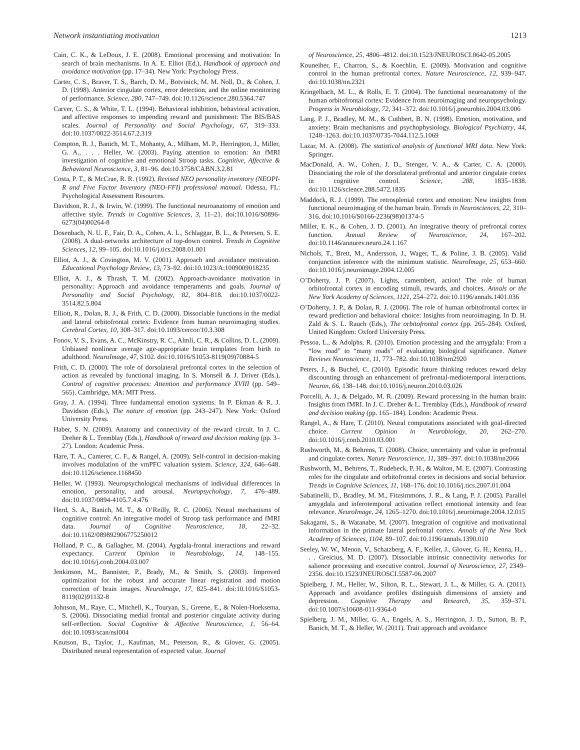Network instantiating motivation 1213
Cain, C. K., & LeDoux, J. E. (2008). Emotional processing and motivation: In search of brain mechanisms. In A. E. Elliot (Ed.), Handbook of approach and avoidance motivation (pp. 17–34). New York: Psychology Press.
Carter, C. S., Braver, T. S., Barch, D. M., Botvinick, M. M. Noll, D., & Cohen, J. D. (1998). Anterior cingulate cortex, error detection, and the online monitoring of performance. Science, 280, 747–749. doi:10.1126/science.280.5364.747
Carver, C. S., & White, T. L. (1994). Behavioral inhibition, behavioral activation, and affective responses to impending reward and punishment: The BIS/BAS scales. Journal of Personality and Social Psychology, 67, 319–333. doi:10.1037/0022-3514.67.2.319
Compton, R. J., Banich, M. T., Mohanty, A., Milham, M. P., Herrington, J., Miller, G. A., . . . Heller, W. (2003). Paying attention to emotion: An fMRI investigation of cognitive and emotional Stroop tasks. Cognitive, Affective & Behavioral Neuroscience, 3, 81–96. doi:10.3758/CABN.3.2.81
Costa, P. T., & McCrae, R. R. (1992). Revised NEO personality inventory (NEOPI-R and Five Factor Inventory (NEO-FFI) professional manual. Odessa, FL: Psychological Assessment Resources.
Davidson, R. J., & Irwin, W. (1999). The functional neuroanatomy of emotion and affective style. Trends in Cognitive Sciences, 3, 11–21. doi:10.1016/S0896-6273(04)00264-8
Dosenbach, N. U. F., Fair, D. A., Cohen, A. L., Schlaggar, B. L., & Petersen, S. E. (2008). A dual-networks architecture of top-down control. Trends in Cognitive Sciences, 12, 99–105. doi:10.1016/j.tics.2008.01.001
Elliot, A. J., & Covington, M. V. (2001). Approach and avoidance motivation. Educational Psychology Review, 13, 73–92. doi:10.1023/A:1009009018235
Elliot, A. J., & Thrash, T. M. (2002). Approach-avoidance motivation in personality: Approach and avoidance temperaments and goals. Journal of Personality and Social Psychology, 82, 804–818. doi:10.1037/0022-3514.82.5.804
Elliott, R., Dolan, R. J., & Frith, C. D. (2000). Dissociable functions in the medial and lateral orbitofrontal cortex: Evidence from human neuroimaging studies. Cerebral Cortex, 10, 308–317. doi:10.1093/cercor/10.3.308
Fonov, V. S., Evans, A. C., McKinstry, R. C., Almli, C. R., & Collins, D. L. (2009). Unbiased nonlinear average age-appropriate brain templates from birth to adulthood. NeuroImage, 47, S102. doi:10.1016/S1053-8119(09)70884-5
Frith, C. D. (2000). The role of dorsolateral prefrontal cortex in the selection of action as revealed by functional imaging. In S. Monsell & J. Driver (Eds.), Control of cognitive processes: Attention and performance XVIII (pp. 549–565). Cambridge, MA: MIT Press.
Gray, J. A. (1994). Three fundamental emotion systems. In P. Ekman & R. J. Davidson (Eds.), The nature of emotion (pp. 243–247). New York: Oxford University Press.
Haber, S. N. (2009). Anatomy and connectivity of the reward circuit. In J. C. Dreher & L. Tremblay (Eds.), Handbook of reward and decision making (pp. 3–27). London: Academic Press.
Hare, T. A., Camerer, C. F., & Rangel, A. (2009). Self-control in decision-making involves modulation of the vmPFC valuation system. Science, 324, 646–648. doi:10.1126/science.1168450
Heller, W. (1993). Neuropsychological mechanisms of individual differences in emotion, personality, and arousal. Neuropsychology, 7, 476–489. doi:10.1037/0894-4105.7.4.476
Herd, S. A., Banich, M. T., & O’Reilly, R. C. (2006). Neural mechanisms of cognitive control: An integrative model of Stroop task performance and fMRI data. Journal of Cognitive Neuroscience, 18, 22–32. doi:10.1162/089892906775250012
Holland, P. C., & Gallagher, M. (2004). Aygdala-frontal interactions and reward expectancy. Current Opinion in Neurobiology, 14, 148–155. doi:10.1016/j.conb.2004.03.007
Jenkinson, M., Bannister, P., Brady, M., & Smith, S. (2003). Improved optimization for the robust and accurate linear registration and motion correction of brain images. NeuroImage, 17, 825–841. doi:10.1016/S1053-8119(02)91132-8
Johnson, M., Raye, C., Mitchell, K., Touryan, S., Greene, E., & Nolen-Hoeksema, S. (2006). Dissociating medial frontal and posterior cingulate activity during self-reflection. Social Cognitive & Affective Neuroscience, 1, 56–64. doi:10.1093/scan/nsl004
Knutson, B., Taylor, J., Kaufman, M., Peterson, R., & Glover, G. (2005). Distributed neural representation of expected value. Journal
of Neuroscience, 25, 4806–4812. doi:10.1523/JNEUROSCI.0642-05.2005
Kouneiher, F., Charron, S., & Koechlin, E. (2009). Motivation and cognitive control in the human prefrontal cortex. Nature Neuroscience, 12, 939–947. doi:10.1038/nn.2321
Kringelbach, M. L., & Rolls, E. T. (2004). The functional neuroanatomy of the human orbitofrontal cortex: Evidence from neuroimaging and neuropsychology. Progress in Neurobiology, 72, 341–372. doi:10.1016/j.pneurobio.2004.03.006
Lang, P. J., Bradley, M. M., & Cuthbert, B. N. (1998). Emotion, motivation, and anxiety: Brain mechanisms and psychophysiology. Biological Psychiatry, 44, 1248–1263. doi:10.1037/0735-7044.112.5.1069
Lazar, M. A. (2008). The statistical analysis of functional MRI data. New York: Springer.
MacDonald, A. W., Cohen, J. D., Stenger, V. A., & Carter, C. A. (2000). Dissociating the role of the dorsolateral prefrontal and anterior cingulate cortex in cognitive control. Science, 288, 1835–1838. doi:10.1126/science.288.5472.1835
Maddock, R. J. (1999). The retrosplenial cortex and emotion: New insights from functional neuroimaging of the human brain. Trends in Neurosciences, 22, 310–316. doi:10.1016/S0166-2236(98)01374-5
Miller, E. K., & Cohen, J. D. (2001). An integrative theory of prefrontal cortex function. Annual Review of Neuroscience, 24, 167–202. doi:10.1146/annurev.neuro.24.1.167
Nichols, T., Brett, M., Andersson, J., Wager, T., & Poline, J. B. (2005). Valid conjunction inference with the minimum statistic. NeuroImage, 25, 653–660. doi:10.1016/j.neuroimage.2004.12.005
O’Doherty, J. P. (2007). Lights, camembert, action! The role of human orbitofrontal cortex in encoding stimuli, rewards, and choices. Annals or the New York Academy of Sciences, 1121, 254–272. doi:10.1196/annals.1401.036
O’Doherty, J. P., & Dolan, R. J. (2006). The role of human orbitofrontal cortex in reward prediction and behavioral choice: Insights from neuroimaging. In D. H. Zald & S. L. Rauch (Eds.), The orbitofrontal cortex (pp. 265–284). Oxford, United Kingdom: Oxford University Press.
Pessoa, L., & Adolphs, R. (2010). Emotion processing and the amygdala: From a “low road” to “many roads” of evaluating biological significance. Nature Reviews Neuroscience, 11, 773–782. doi:10.1038/nrn2920
Peters, J., & Buchel, C. (2010). Episodic future thinking reduces reward delay discounting through an enhancement of prefrontal-mediotemporal interactions. Neuron, 66, 138–148. doi:10.1016/j.neuron.2010.03.026
Porcelli, A. J., & Delgado, M. R. (2009). Reward processing in the human brain: Insights from fMRI. In J. C. Dreher & L. Tremblay (Eds.), Handbook of reward and decision making (pp. 165–184). London: Academic Press.
Rangel, A., & Hare, T. (2010). Neural computations associated with goal-directed choice. Current Opinion in Neurobiology, 20, 262–270. doi:10.1016/j.conb.2010.03.001
Rushworth, M., & Behrens, T. (2008). Choice, uncertainty and value in prefrontal and cingulate cortex. Nature Neuroscience, 11, 389–397. doi:10.1038/nn2066
Rushworth, M., Behrens, T., Rudebeck, P. H., & Walton, M. E. (2007). Contrasting roles for the cingulate and orbitofrontal cortex in decisions and social behavior. Trends in Cognitive Sciences, 11, 168–176. doi:10.1016/j.tics.2007.01.004
Sabatinelli, D., Bradley, M. M., Fitzsimmons, J. R., & Lang, P. J. (2005). Parallel amygdala and inferotemporal activation reflect emotional intensity and fear relevance. NeuroImage, 24, 1265–1270. doi:10.1016/j.neuroimage.2004.12.015
Sakagami, S., & Watanabe, M. (2007). Integration of cognitive and motivational information in the primate lateral prefrontal cortex. Annals of the New York Academy of Sciences, 1104, 89–107. doi:10.1196/annals.1390.010
Seeley, W. W., Menon, V., Schatzberg, A. F., Keller, J., Glover, G. H., Kenna, H., . . . Greicius, M. D. (2007). Dissociable intrinsic connectivity networks for salience processing and executive control. Journal of Neuroscience, 27, 2349–2356. doi:10.1523/JNEUROSCI.5587-06.2007
Spielberg, J. M., Heller, W., Silton, R. L., Stewart, J. L., & Miller, G. A. (2011). Approach and avoidance profiles distinguish dimensions of anxiety and depression. Cognitive Therapy and Research, 35, 359–371. doi:10.1007/s10608-011-9364-0
Spielberg, J. M., Miller, G. A., Engels, A. S., Herrington, J. D., Sutton, B. P., Banich, M. T., & Heller, W. (2011). Trait approach and avoidance